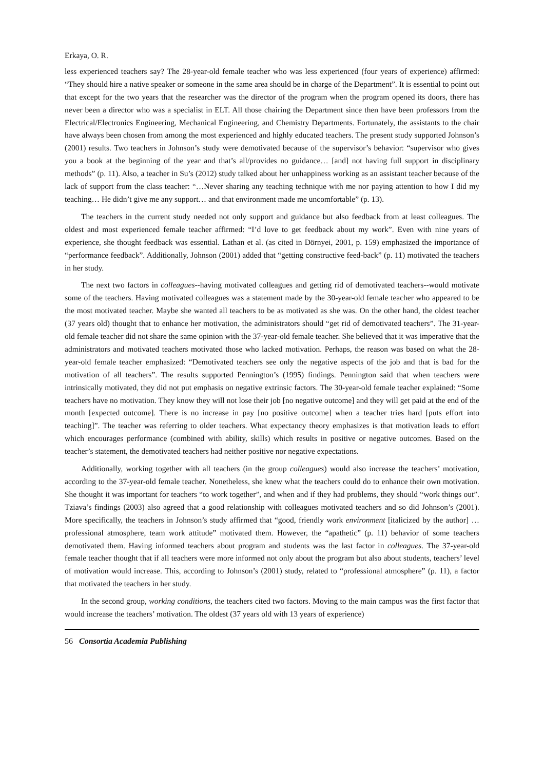Erkaya, O. R.
less experienced teachers say? The 28-year-old female teacher who was less experienced (four years of experience) affirmed: “They should hire a native speaker or someone in the same area should be in charge of the Department”. It is essential to point out that except for the two years that the researcher was the director of the program when the program opened its doors, there has never been a director who was a specialist in ELT. All those chairing the Department since then have been professors from the Electrical/Electronics Engineering, Mechanical Engineering, and Chemistry Departments. Fortunately, the assistants to the chair have always been chosen from among the most experienced and highly educated teachers. The present study supported Johnson’s (2001) results. Two teachers in Johnson’s study were demotivated because of the supervisor’s behavior: “supervisor who gives you a book at the beginning of the year and that’s all/provides no guidance… [and] not having full support in disciplinary methods” (p. 11). Also, a teacher in Su’s (2012) study talked about her unhappiness working as an assistant teacher because of the lack of support from the class teacher: “…Never sharing any teaching technique with me nor paying attention to how I did my teaching… He didn’t give me any support… and that environment made me uncomfortable” (p. 13).
The teachers in the current study needed not only support and guidance but also feedback from at least colleagues. The oldest and most experienced female teacher affirmed: “I’d love to get feedback about my work”. Even with nine years of experience, she thought feedback was essential. Lathan et al. (as cited in Dörnyei, 2001, p. 159) emphasized the importance of “performance feedback”. Additionally, Johnson (2001) added that “getting constructive feed-back” (p. 11) motivated the teachers in her study.
The next two factors in colleagues--having motivated colleagues and getting rid of demotivated teachers--would motivate some of the teachers. Having motivated colleagues was a statement made by the 30-year-old female teacher who appeared to be the most motivated teacher. Maybe she wanted all teachers to be as motivated as she was. On the other hand, the oldest teacher (37 years old) thought that to enhance her motivation, the administrators should “get rid of demotivated teachers”. The 31-year-old female teacher did not share the same opinion with the 37-year-old female teacher. She believed that it was imperative that the administrators and motivated teachers motivated those who lacked motivation. Perhaps, the reason was based on what the 28-year-old female teacher emphasized: “Demotivated teachers see only the negative aspects of the job and that is bad for the motivation of all teachers”. The results supported Pennington’s (1995) findings. Pennington said that when teachers were intrinsically motivated, they did not put emphasis on negative extrinsic factors. The 30-year-old female teacher explained: “Some teachers have no motivation. They know they will not lose their job [no negative outcome] and they will get paid at the end of the month [expected outcome]. There is no increase in pay [no positive outcome] when a teacher tries hard [puts effort into teaching]”. The teacher was referring to older teachers. What expectancy theory emphasizes is that motivation leads to effort which encourages performance (combined with ability, skills) which results in positive or negative outcomes. Based on the teacher’s statement, the demotivated teachers had neither positive nor negative expectations.
Additionally, working together with all teachers (in the group colleagues) would also increase the teachers’ motivation, according to the 37-year-old female teacher. Nonetheless, she knew what the teachers could do to enhance their own motivation. She thought it was important for teachers “to work together”, and when and if they had problems, they should “work things out”. Tziava’s findings (2003) also agreed that a good relationship with colleagues motivated teachers and so did Johnson’s (2001). More specifically, the teachers in Johnson’s study affirmed that “good, friendly work environment [italicized by the author] …professional atmosphere, team work attitude” motivated them. However, the “apathetic” (p. 11) behavior of some teachers demotivated them. Having informed teachers about program and students was the last factor in colleagues. The 37-year-old female teacher thought that if all teachers were more informed not only about the program but also about students, teachers’ level of motivation would increase. This, according to Johnson’s (2001) study, related to “professional atmosphere” (p. 11), a factor that motivated the teachers in her study.
In the second group, working conditions, the teachers cited two factors. Moving to the main campus was the first factor that would increase the teachers’ motivation. The oldest (37 years old with 13 years of experience)
56 Consortia Academia Publishing